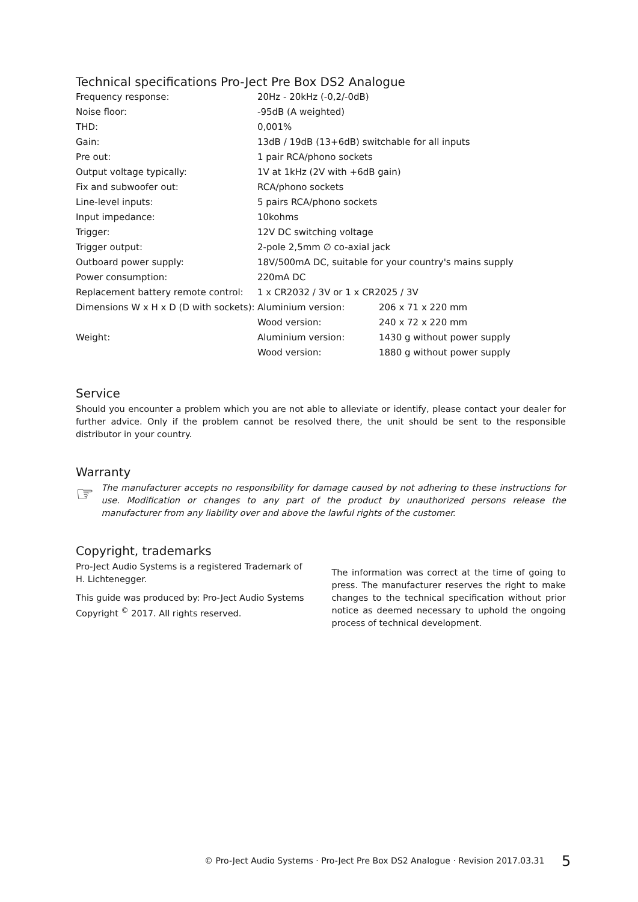Technical specifications Pro-Ject Pre Box DS2 Analogue
| Frequency response: | 20Hz - 20kHz (-0,2/-0dB) | |
| Noise floor: | -95dB (A weighted) | |
| THD: | 0,001% | |
| Gain: | 13dB / 19dB (13+6dB) switchable for all inputs | |
| Pre out: | 1 pair RCA/phono sockets | |
| Output voltage typically: | 1V at 1kHz (2V with +6dB gain) | |
| Fix and subwoofer out: | RCA/phono sockets | |
| Line-level inputs: | 5 pairs RCA/phono sockets | |
| Input impedance: | 10kohms | |
| Trigger: | 12V DC switching voltage | |
| Trigger output: | 2-pole 2,5mm ∅ co-axial jack | |
| Outboard power supply: | 18V/500mA DC, suitable for your country's mains supply | |
| Power consumption: | 220mA DC | |
| Replacement battery remote control: | 1 x CR2032 / 3V or 1 x CR2025 / 3V | |
| Dimensions W x H x D (D with sockets): | Aluminium version: | 206 x 71 x 220 mm |
| | Wood version: | 240 x 72 x 220 mm |
| Weight: | Aluminium version: | 1430 g without power supply |
| | Wood version: | 1880 g without power supply |
Service
Should you encounter a problem which you are not able to alleviate or identify, please contact your dealer for further advice. Only if the problem cannot be resolved there, the unit should be sent to the responsible distributor in your country.
Warranty
☞
The manufacturer accepts no responsibility for damage caused by not adhering to these instructions for use. Modification or changes to any part of the product by unauthorized persons release the manufacturer from any liability over and above the lawful rights of the customer.
Copyright, trademarks
Pro-Ject Audio Systems is a registered Trademark of H. Lichtenegger.
This guide was produced by: Pro-Ject Audio Systems Copyright <sup>©</sup> 2017. All rights reserved.
The information was correct at the time of going to press. The manufacturer reserves the right to make changes to the technical specification without prior notice as deemed necessary to uphold the ongoing process of technical development.
© Pro-Ject Audio Systems · Pro-Ject Pre Box DS2 Analogue · Revision 2017.03.31 5